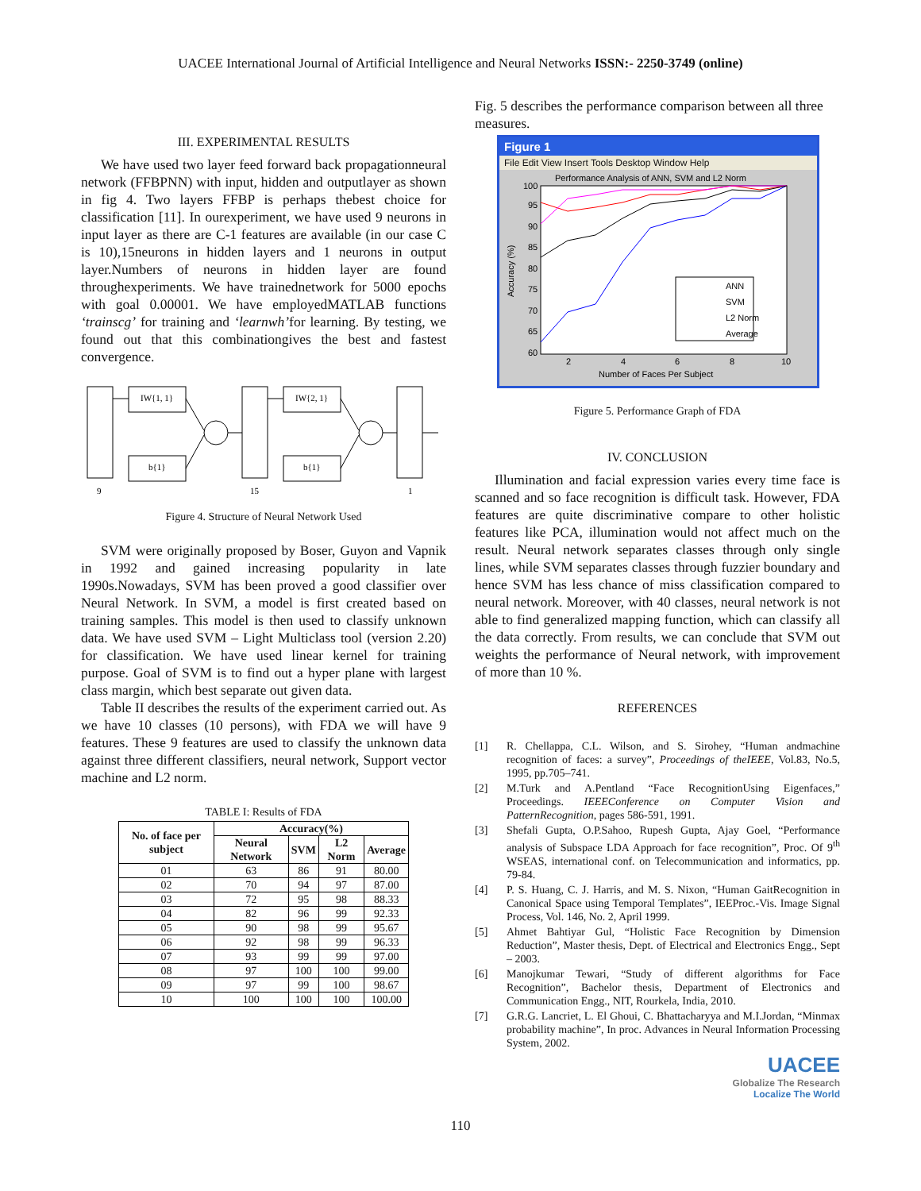UACEE International Journal of Artificial Intelligence and Neural Networks ISSN:- 2250-3749 (online)
III. EXPERIMENTAL RESULTS
We have used two layer feed forward back propagationneural network (FFBPNN) with input, hidden and outputlayer as shown in fig 4. Two layers FFBP is perhaps thebest choice for classification [11]. In ourexperiment, we have used 9 neurons in input layer as there are C-1 features are available (in our case C is 10),15neurons in hidden layers and 1 neurons in output layer.Numbers of neurons in hidden layer are found throughexperiments. We have trainednetwork for 5000 epochs with goal 0.00001. We have employedMATLAB functions ‘trainscg’ for training and ‘learnwh’for learning. By testing, we found out that this combinationgives the best and fastest convergence.
IW{1, 1}
b{1}
IW{2, 1}
b{1}
9
15
1
Figure 4. Structure of Neural Network Used
SVM were originally proposed by Boser, Guyon and Vapnik in 1992 and gained increasing popularity in late 1990s.Nowadays, SVM has been proved a good classifier over Neural Network. In SVM, a model is first created based on training samples. This model is then used to classify unknown data. We have used SVM – Light Multiclass tool (version 2.20) for classification. We have used linear kernel for training purpose. Goal of SVM is to find out a hyper plane with largest class margin, which best separate out given data.
Table II describes the results of the experiment carried out. As we have 10 classes (10 persons), with FDA we will have 9 features. These 9 features are used to classify the unknown data against three different classifiers, neural network, Support vector machine and L2 norm.
TABLE I: Results of FDA
| No. of face per subject | Accuracy(%) | | | |
| --- | --- | --- | --- | --- |
| | Neural Network | SVM | L2 Norm | Average |
| 01 | 63 | 86 | 91 | 80.00 |
| 02 | 70 | 94 | 97 | 87.00 |
| 03 | 72 | 95 | 98 | 88.33 |
| 04 | 82 | 96 | 99 | 92.33 |
| 05 | 90 | 98 | 99 | 95.67 |
| 06 | 92 | 98 | 99 | 96.33 |
| 07 | 93 | 99 | 99 | 97.00 |
| 08 | 97 | 100 | 100 | 99.00 |
| 09 | 97 | 99 | 100 | 98.67 |
| 10 | 100 | 100 | 100 | 100.00 |
Fig. 5 describes the performance comparison between all three measures.
Figure 1
File Edit View Insert Tools Desktop Window Help
Performance Analysis of ANN, SVM and L2 Norm
100
95
90
85
80
75
70
65
60
2
4
6
8
10
Number of Faces Per Subject
Accuracy (%)
ANN
SVM
L2 Norm
Average
Figure 5. Performance Graph of FDA
IV. CONCLUSION
Illumination and facial expression varies every time face is scanned and so face recognition is difficult task. However, FDA features are quite discriminative compare to other holistic features like PCA, illumination would not affect much on the result. Neural network separates classes through only single lines, while SVM separates classes through fuzzier boundary and hence SVM has less chance of miss classification compared to neural network. Moreover, with 40 classes, neural network is not able to find generalized mapping function, which can classify all the data correctly. From results, we can conclude that SVM out weights the performance of Neural network, with improvement of more than 10 %.
REFERENCES
[1] R. Chellappa, C.L. Wilson, and S. Sirohey, “Human andmachine recognition of faces: a survey”, Proceedings of theIEEE, Vol.83, No.5, 1995, pp.705–741.
[2] M.Turk and A.Pentland “Face RecognitionUsing Eigenfaces,” Proceedings. IEEEConference on Computer Vision and PatternRecognition, pages 586-591, 1991.
[3] Shefali Gupta, O.P.Sahoo, Rupesh Gupta, Ajay Goel, “Performance analysis of Subspace LDA Approach for face recognition”, Proc. Of 9<sup>th</sup> WSEAS, international conf. on Telecommunication and informatics, pp. 79-84.
[4] P. S. Huang, C. J. Harris, and M. S. Nixon, “Human GaitRecognition in Canonical Space using Temporal Templates”, IEEProc.-Vis. Image Signal Process, Vol. 146, No. 2, April 1999.
[5] Ahmet Bahtiyar Gul, “Holistic Face Recognition by Dimension Reduction”, Master thesis, Dept. of Electrical and Electronics Engg., Sept – 2003.
[6] Manojkumar Tewari, “Study of different algorithms for Face Recognition”, Bachelor thesis, Department of Electronics and Communication Engg., NIT, Rourkela, India, 2010.
[7] G.R.G. Lancriet, L. El Ghoui, C. Bhattacharyya and M.I.Jordan, “Minmax probability machine”, In proc. Advances in Neural Information Processing System, 2002.
UACEE
Globalize The Research
Localize The World
110